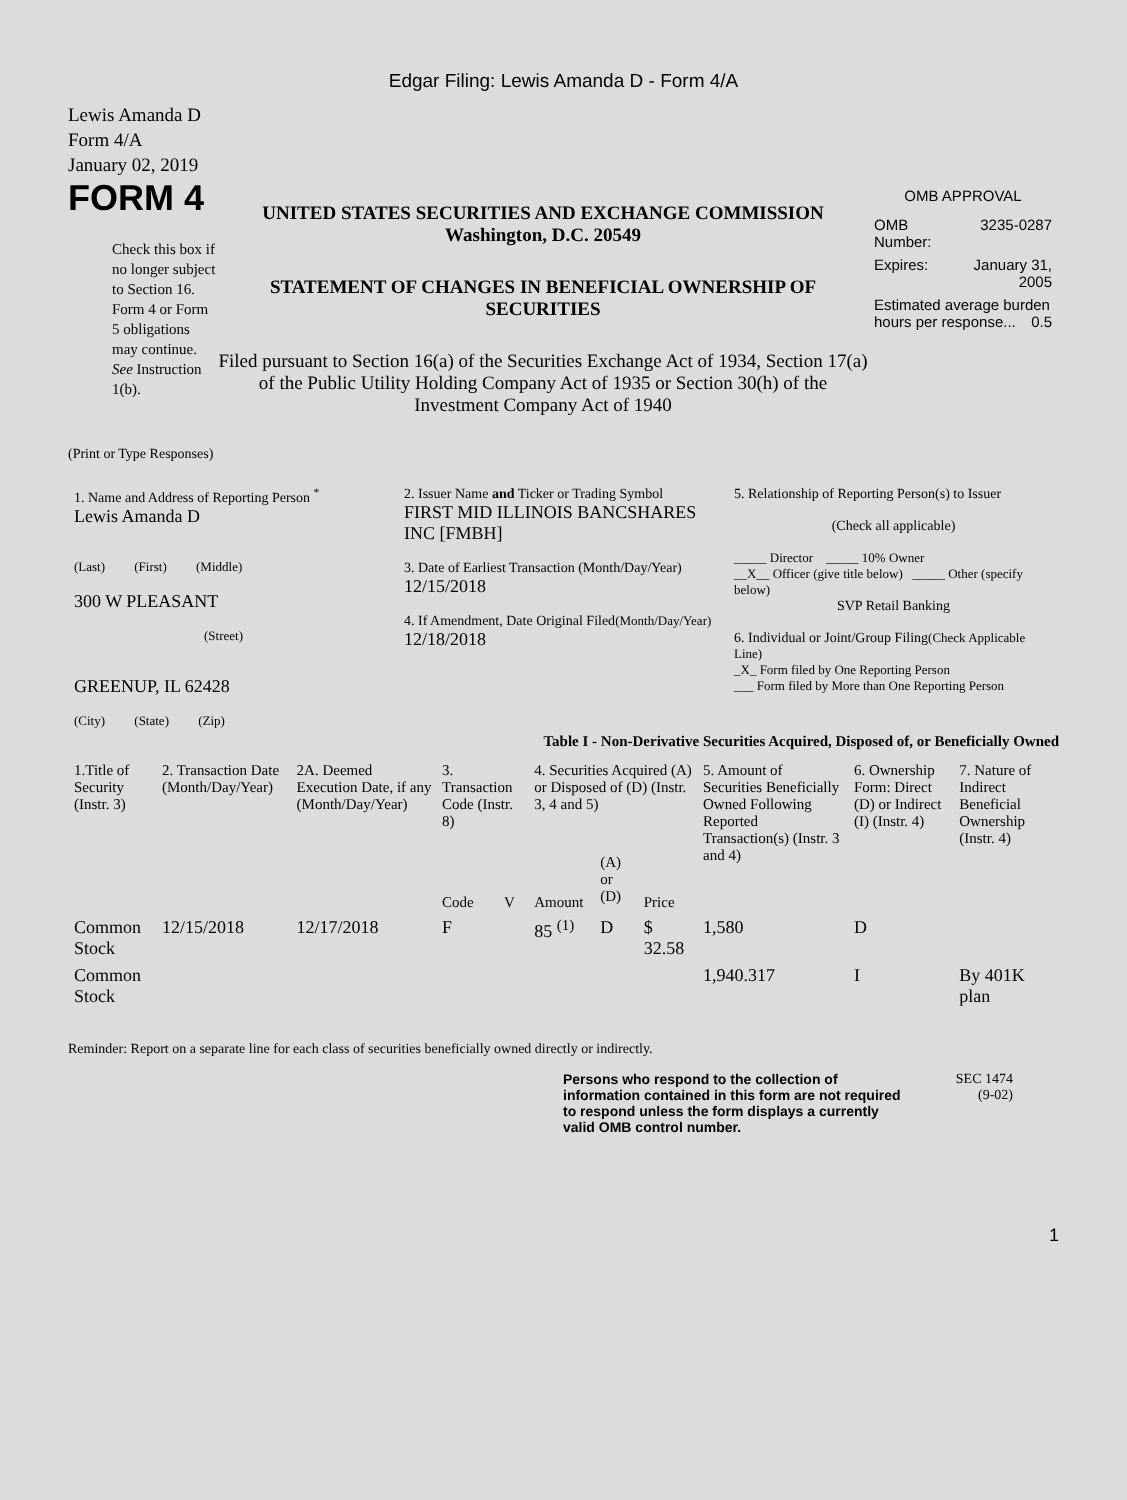Edgar Filing: Lewis Amanda D - Form 4/A
Lewis Amanda D
Form 4/A
January 02, 2019
FORM 4
Check this box if no longer subject to Section 16. Form 4 or Form 5 obligations may continue. See Instruction 1(b).
UNITED STATES SECURITIES AND EXCHANGE COMMISSION
Washington, D.C. 20549
STATEMENT OF CHANGES IN BENEFICIAL OWNERSHIP OF SECURITIES
Filed pursuant to Section 16(a) of the Securities Exchange Act of 1934, Section 17(a) of the Public Utility Holding Company Act of 1935 or Section 30(h) of the Investment Company Act of 1940
OMB APPROVAL
| OMB Number: | 3235-0287 |
| Expires: | January 31, 2005 |
| Estimated average burden hours per response... 0.5 | |
(Print or Type Responses)
| 1. Name and Address of Reporting Person <sup>*</sup> Lewis Amanda D (Last) (First) (Middle) 300 W PLEASANT (Street) GREENUP, IL 62428 (City) (State) (Zip) | 2. Issuer Name and Ticker or Trading Symbol FIRST MID ILLINOIS BANCSHARES INC [FMBH] 3. Date of Earliest Transaction (Month/Day/Year) 12/15/2018 4. If Amendment, Date Original Filed (Month/Day/Year) 12/18/2018 | 5. Relationship of Reporting Person(s) to Issuer (Check all applicable) _____ Director _____ 10% Owner __X__ Officer (give title below) _____ Other (specify below) SVP Retail Banking 6. Individual or Joint/Group Filing (Check Applicable Line) _X_ Form filed by One Reporting Person ___ Form filed by More than One Reporting Person |
Table I - Non-Derivative Securities Acquired, Disposed of, or Beneficially Owned
| 1.Title of Security (Instr. 3) | 2. Transaction Date (Month/Day/Year) | 2A. Deemed Execution Date, if any (Month/Day/Year) | 3. Transaction Code (Instr. 8) | | 4. Securities Acquired (A) or Disposed of (D) (Instr. 3, 4 and 5) | | | 5. Amount of Securities Beneficially Owned Following Reported Transaction(s) (Instr. 3 and 4) | 6. Ownership Form: Direct (D) or Indirect (I) (Instr. 4) | 7. Nature of Indirect Beneficial Ownership (Instr. 4) |
| --- | --- | --- | --- | --- | --- | --- | --- | --- | --- | --- |
| | | | Code | V | Amount | (A) or (D) | Price | | | |
| Common Stock | 12/15/2018 | 12/17/2018 | F | | 85 <sup>(1)</sup> | D | $ 32.58 | 1,580 | D | |
| Common Stock | | | | | | | | 1,940.317 | I | By 401K plan |
Reminder: Report on a separate line for each class of securities beneficially owned directly or indirectly.
Persons who respond to the collection of information contained in this form are not required to respond unless the form displays a currently valid OMB control number.
SEC 1474
(9-02)
1